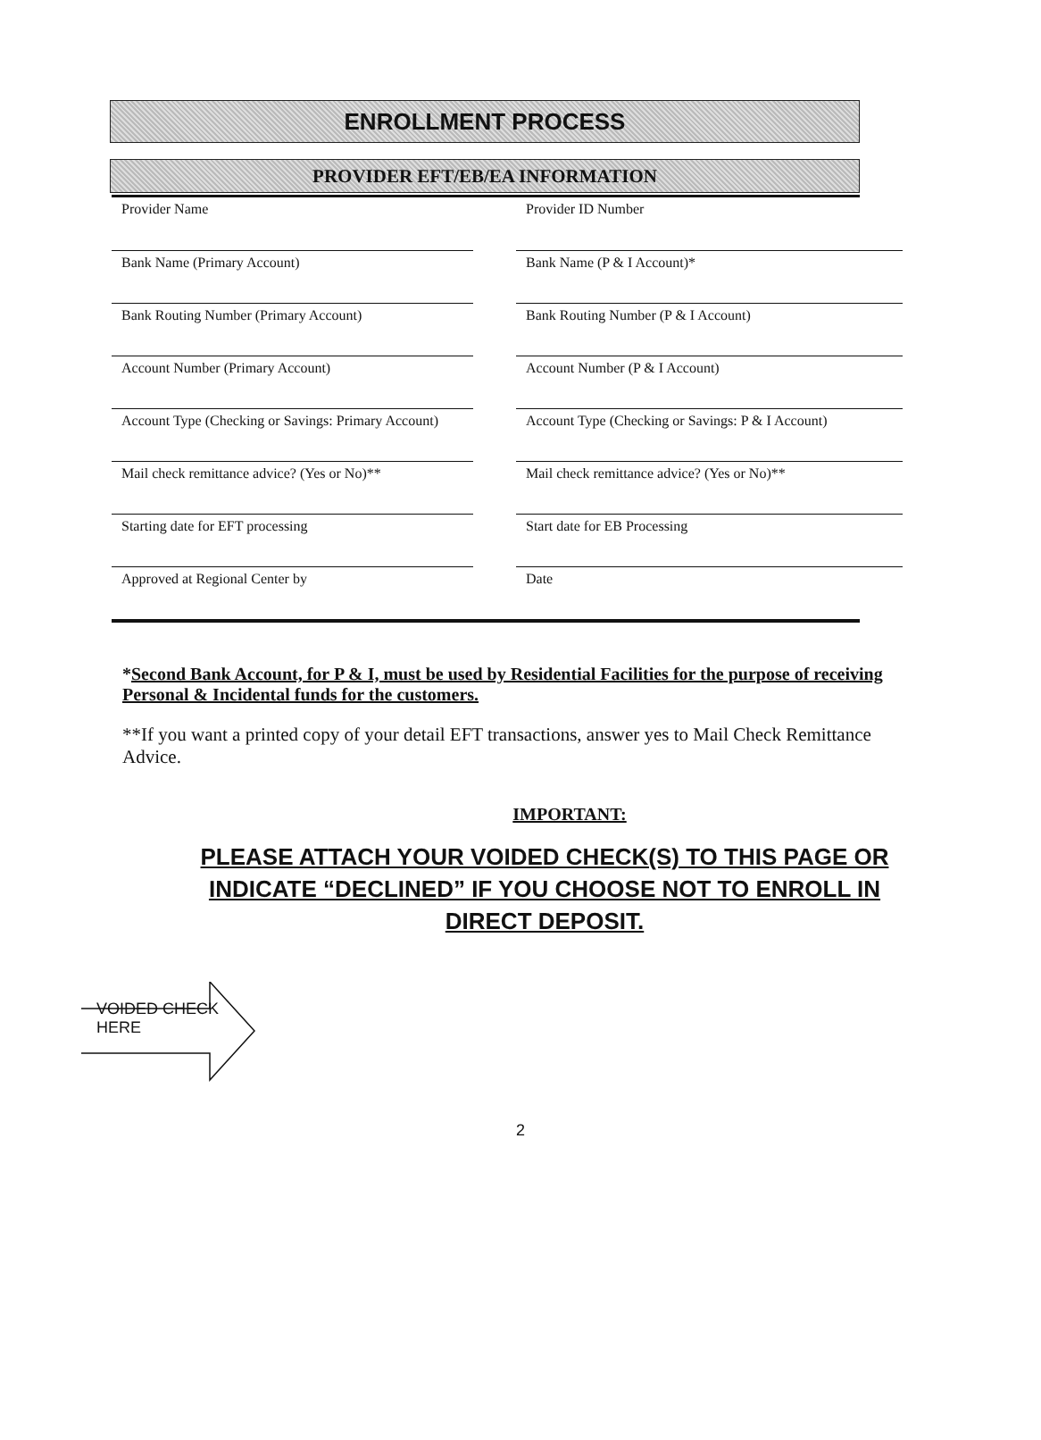ENROLLMENT PROCESS
PROVIDER EFT/EB/EA INFORMATION
Provider Name Provider ID Number
Bank Name (Primary Account) Bank Name (P & I Account)*
Bank Routing Number (Primary Account) Bank Routing Number (P & I Account)
Account Number (Primary Account) Account Number (P & I Account)
Account Type (Checking or Savings: Primary Account)
Account Type (Checking or Savings: P & I Account)
Mail check remittance advice? (Yes or No)**
Mail check remittance advice? (Yes or No)**
Starting date for EFT processing Start date for EB Processing
Approved at Regional Center by Date
*Second Bank Account, for P & I, must be used by Residential Facilities for the purpose of receiving Personal & Incidental funds for the customers.
**If you want a printed copy of your detail EFT transactions, answer yes to Mail Check Remittance Advice.
IMPORTANT:
PLEASE ATTACH YOUR VOIDED CHECK(S) TO THIS PAGE OR INDICATE “DECLINED” IF YOU CHOOSE NOT TO ENROLL IN DIRECT DEPOSIT.
VOIDED CHECK
HERE
2